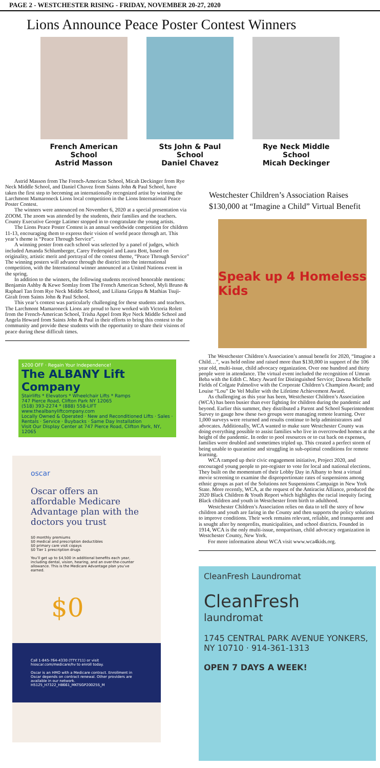PAGE 2 - WESTCHESTER RISING - FRIDAY, NOVEMBER 20-27, 2020
Lions Announce Peace Poster Contest Winners
French American School
Astrid Masson
Sts John & Paul School
Daniel Chavez
Rye Neck Middle School
Micah Deckinger
Astrid Masson from The French-American School, Micah Deckinger from Rye Neck Middle School, and Daniel Chavez from Saints John & Paul School, have taken the first step to becoming an internationally recognized artist by winning the Larchmont Mamaroneck Lions local competition in the Lions International Peace Poster Contest.
The winners were announced on November 6, 2020 at a special presentation via ZOOM. The zoom was attended by the students, their families and the teachers. County Executive George Latimer stopped in to congratulate the young artists.
The Lions Peace Poster Contest is an annual worldwide competition for children 11-13, encouraging them to express their vision of world peace through art. This year’s theme is “Peace Through Service”.
A winning poster from each school was selected by a panel of judges, which included Amanda Schlumberger, Carey Federspiel and Laura Bott, based on originality, artistic merit and portrayal of the contest theme, “Peace Through Service” The winning posters will advance through the district into the international competition, with the International winner announced at a United Nations event in the spring.
In addition to the winners, the following students received honorable mentions: Benjamin Ashby & Kewe Somlay from The French American School, Myli Bruno & Raphael Tan from Rye Neck Middle School, and Liliana Grippa & Mathias Tsuji-Giralt from Saints John & Paul School.
This year’s contest was particularly challenging for these students and teachers. The Larchmont Mamaroneck Lions are proud to have worked with Victoria Rolett from the French-American School, Trisha Appel from Rye Neck Middle School and Angela Howard from Saints John & Paul in their efforts to bring this contest to the community and provide these students with the opportunity to share their visions of peace during these difficult times.
$200 OFF · Regain Your Independence!
The ALBANY Lift Company
Stairlifts * Elevators * Wheelchair Lifts * Ramps
747 Pierce Road, Clifton Park NY 12065
(518) 393-2274 * (888) 558-LIFT
www.thealbanyliftcompany.com
Locally Owned & Operated · New and Reconditioned Lifts · Sales · Rentals · Service · Buybacks · Same Day Installation
Visit Our Display Center at 747 Pierce Road, Clifton Park, NY, 12065
oscar
Oscar offers an affordable Medicare Advantage plan with the doctors you trust
$0 monthly premiums
$0 medical and prescription deductibles
$0 primary care visit copays
$0 Tier 1 prescription drugs
You’ll get up to $4,500 in additional benefits each year, including dental, vision, hearing, and an over-the-counter allowance. This is the Medicare Advantage plan you’ve earned.
$0
Call 1-845-764-4330 (TTY:711) or visit hioscar.com/medicare/hv to enroll today.
Oscar is an HMO with a Medicare contract. Enrollment in Oscar depends on contract renewal. Other providers are available in our network. H5125_H7322_H8661_MKTSGP20025S_M
Westchester Children’s Association Raises $130,000 at “Imagine a Child” Virtual Benefit
Speak up 4 Homeless Kids
The Westchester Children’s Association’s annual benefit for 2020, “Imagine a Child…”, was held online and raised more than $130,000 in support of the 106 year old, multi-issue, child advocacy organization. Over one hundred and thirty people were in attendance. The virtual event included the recognition of Umran Beba with the Edith C. Macy Award for Distinguished Service; Dawna Michelle Fields of Colgate Palmolive with the Corporate Children’s Champion Award; and Louise “Lou” De Vel Muller with the Lifetime Achievement Award.
As challenging as this year has been, Westchester Children’s Association (WCA) has been busier than ever fighting for children during the pandemic and beyond. Earlier this summer, they distributed a Parent and School Superintendent Survey to gauge how these two groups were managing remote learning. Over 1,000 surveys were returned and results continue to help administrators and advocates. Additionally, WCA wanted to make sure Westchester County was doing everything possible to assist families who live in overcrowded homes at the height of the pandemic. In order to pool resources or to cut back on expenses, families were doubled and sometimes tripled up. This created a perfect storm of being unable to quarantine and struggling in sub-optimal conditions for remote learning.
WCA ramped up their civic engagement initiative, Project 2020, and encouraged young people to pre-register to vote for local and national elections. They built on the momentum of their Lobby Day in Albany to host a virtual movie screening to examine the disproportionate rates of suspensions among ethnic groups as part of the Solutions not Suspensions Campaign in New York State. More recently, WCA, at the request of the Antiracist Alliance, produced the 2020 Black Children & Youth Report which highlights the racial inequity facing Black children and youth in Westchester from birth to adulthood.
Westchester Children’s Association relies on data to tell the story of how children and youth are faring in the County and then supports the policy solutions to improve conditions. Their work remains relevant, reliable, and transparent and is sought after by nonprofits, municipalities, and school districts. Founded in 1914, WCA is the only multi-issue, nonpartisan, child advocacy organization in Westchester County, New York.
For more information about WCA visit www.wca4kids.org.
CleanFresh Laundromat
CleanFresh
laundromat
1745 CENTRAL PARK AVENUE YONKERS, NY 10710 · 914-361-1313
OPEN 7 DAYS A WEEK!